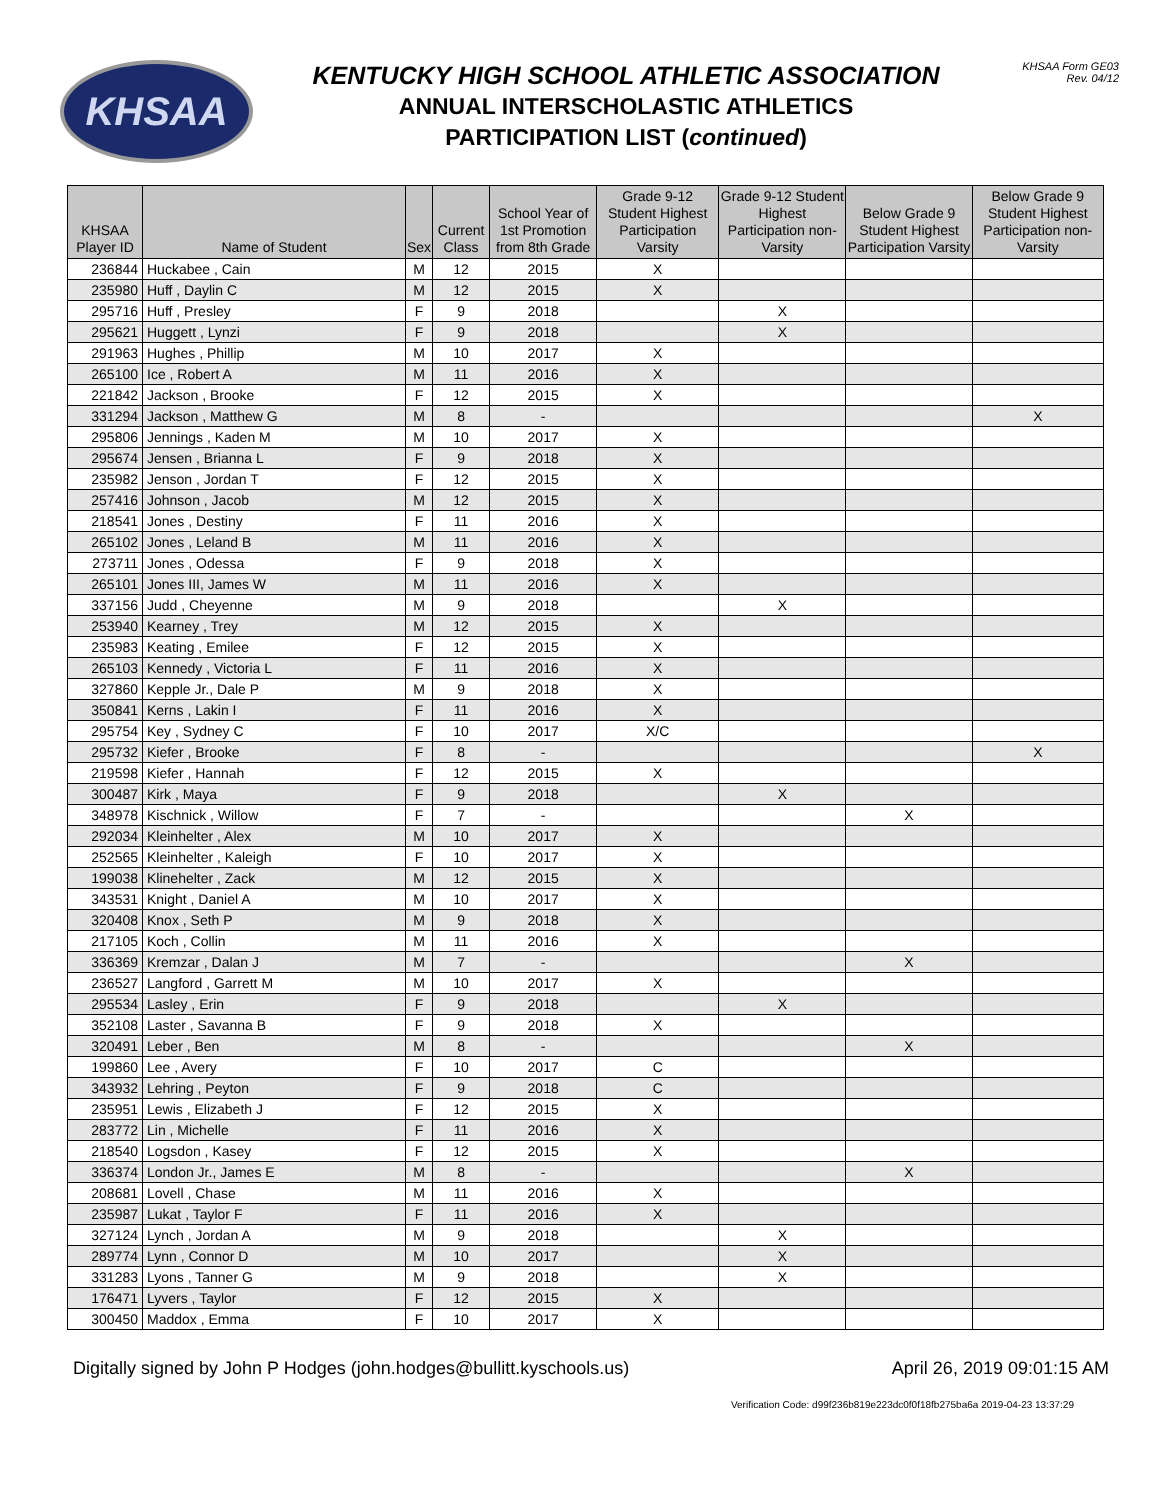KHSAA
KENTUCKY HIGH SCHOOL ATHLETIC ASSOCIATION
ANNUAL INTERSCHOLASTIC ATHLETICS
PARTICIPATION LIST (continued)
KHSAA Form GE03
Rev. 04/12
| KHSAA Player ID | Name of Student | Sex | Current Class | School Year of 1st Promotion from 8th Grade | Grade 9-12 Student Highest Participation Varsity | Grade 9-12 Student Highest Participation non-Varsity | Below Grade 9 Student Highest Participation Varsity | Below Grade 9 Student Highest Participation non-Varsity |
| --- | --- | --- | --- | --- | --- | --- | --- | --- |
| 236844 | Huckabee , Cain | M | 12 | 2015 | X | | | |
| 235980 | Huff , Daylin C | M | 12 | 2015 | X | | | |
| 295716 | Huff , Presley | F | 9 | 2018 | | X | | |
| 295621 | Huggett , Lynzi | F | 9 | 2018 | | X | | |
| 291963 | Hughes , Phillip | M | 10 | 2017 | X | | | |
| 265100 | Ice , Robert A | M | 11 | 2016 | X | | | |
| 221842 | Jackson , Brooke | F | 12 | 2015 | X | | | |
| 331294 | Jackson , Matthew G | M | 8 | - | | | | X |
| 295806 | Jennings , Kaden M | M | 10 | 2017 | X | | | |
| 295674 | Jensen , Brianna L | F | 9 | 2018 | X | | | |
| 235982 | Jenson , Jordan T | F | 12 | 2015 | X | | | |
| 257416 | Johnson , Jacob | M | 12 | 2015 | X | | | |
| 218541 | Jones , Destiny | F | 11 | 2016 | X | | | |
| 265102 | Jones , Leland B | M | 11 | 2016 | X | | | |
| 273711 | Jones , Odessa | F | 9 | 2018 | X | | | |
| 265101 | Jones III, James W | M | 11 | 2016 | X | | | |
| 337156 | Judd , Cheyenne | M | 9 | 2018 | | X | | |
| 253940 | Kearney , Trey | M | 12 | 2015 | X | | | |
| 235983 | Keating , Emilee | F | 12 | 2015 | X | | | |
| 265103 | Kennedy , Victoria L | F | 11 | 2016 | X | | | |
| 327860 | Kepple Jr., Dale P | M | 9 | 2018 | X | | | |
| 350841 | Kerns , Lakin I | F | 11 | 2016 | X | | | |
| 295754 | Key , Sydney C | F | 10 | 2017 | X/C | | | |
| 295732 | Kiefer , Brooke | F | 8 | - | | | | X |
| 219598 | Kiefer , Hannah | F | 12 | 2015 | X | | | |
| 300487 | Kirk , Maya | F | 9 | 2018 | | X | | |
| 348978 | Kischnick , Willow | F | 7 | - | | | X | |
| 292034 | Kleinhelter , Alex | M | 10 | 2017 | X | | | |
| 252565 | Kleinhelter , Kaleigh | F | 10 | 2017 | X | | | |
| 199038 | Klinehelter , Zack | M | 12 | 2015 | X | | | |
| 343531 | Knight , Daniel A | M | 10 | 2017 | X | | | |
| 320408 | Knox , Seth P | M | 9 | 2018 | X | | | |
| 217105 | Koch , Collin | M | 11 | 2016 | X | | | |
| 336369 | Kremzar , Dalan J | M | 7 | - | | | X | |
| 236527 | Langford , Garrett M | M | 10 | 2017 | X | | | |
| 295534 | Lasley , Erin | F | 9 | 2018 | | X | | |
| 352108 | Laster , Savanna B | F | 9 | 2018 | X | | | |
| 320491 | Leber , Ben | M | 8 | - | | | X | |
| 199860 | Lee , Avery | F | 10 | 2017 | C | | | |
| 343932 | Lehring , Peyton | F | 9 | 2018 | C | | | |
| 235951 | Lewis , Elizabeth J | F | 12 | 2015 | X | | | |
| 283772 | Lin , Michelle | F | 11 | 2016 | X | | | |
| 218540 | Logsdon , Kasey | F | 12 | 2015 | X | | | |
| 336374 | London Jr., James E | M | 8 | - | | | X | |
| 208681 | Lovell , Chase | M | 11 | 2016 | X | | | |
| 235987 | Lukat , Taylor F | F | 11 | 2016 | X | | | |
| 327124 | Lynch , Jordan A | M | 9 | 2018 | | X | | |
| 289774 | Lynn , Connor D | M | 10 | 2017 | | X | | |
| 331283 | Lyons , Tanner G | M | 9 | 2018 | | X | | |
| 176471 | Lyvers , Taylor | F | 12 | 2015 | X | | | |
| 300450 | Maddox , Emma | F | 10 | 2017 | X | | | |
Digitally signed by John P Hodges (john.hodges@bullitt.kyschools.us) April 26, 2019 09:01:15 AM
Verification Code: d99f236b819e223dc0f0f18fb275ba6a 2019-04-23 13:37:29